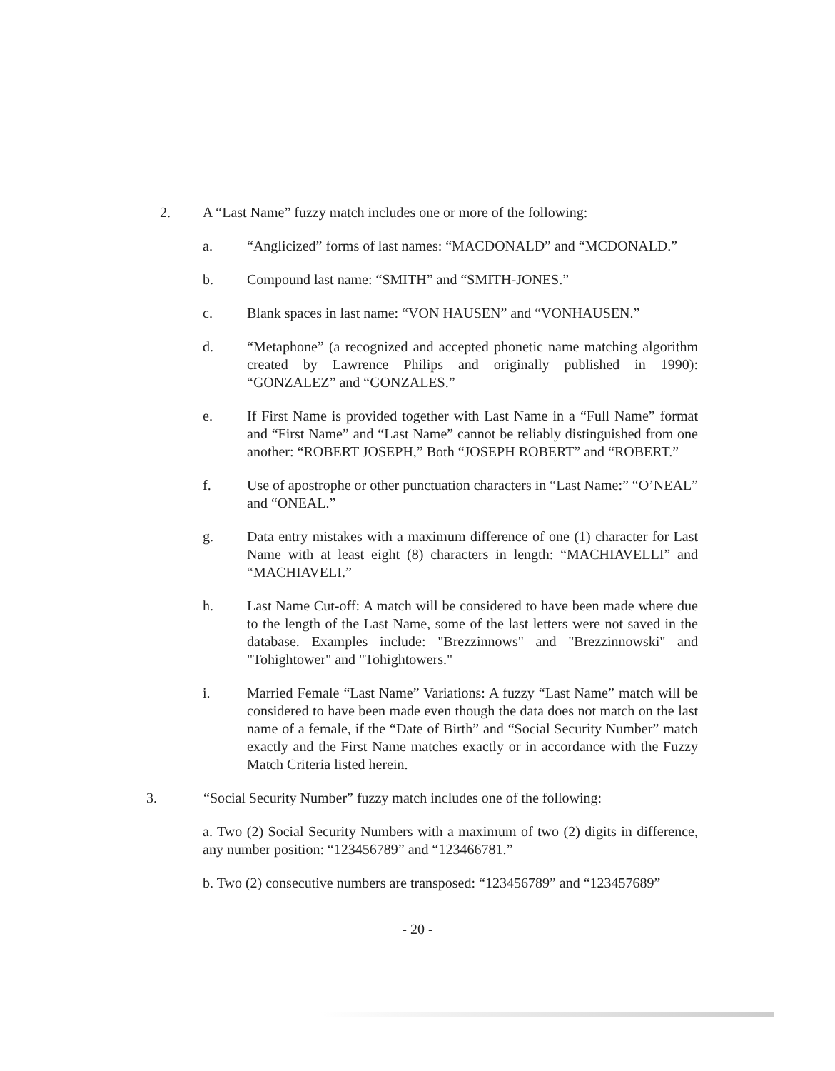2. A “Last Name” fuzzy match includes one or more of the following:
a. “Anglicized” forms of last names: “MACDONALD” and “MCDONALD.”
b. Compound last name: “SMITH” and “SMITH-JONES.”
c. Blank spaces in last name: “VON HAUSEN” and “VONHAUSEN.”
d. “Metaphone” (a recognized and accepted phonetic name matching algorithm created by Lawrence Philips and originally published in 1990): “GONZALEZ” and “GONZALES.”
e. If First Name is provided together with Last Name in a “Full Name” format and “First Name” and “Last Name” cannot be reliably distinguished from one another: “ROBERT JOSEPH,” Both “JOSEPH ROBERT” and “ROBERT.”
f. Use of apostrophe or other punctuation characters in “Last Name:” “O’NEAL” and “ONEAL.”
g. Data entry mistakes with a maximum difference of one (1) character for Last Name with at least eight (8) characters in length: “MACHIAVELLI” and “MACHIAVELI.”
h. Last Name Cut-off: A match will be considered to have been made where due to the length of the Last Name, some of the last letters were not saved in the database. Examples include: "Brezzinnows" and "Brezzinnowski" and "Tohightower" and "Tohightowers."
i. Married Female “Last Name” Variations: A fuzzy “Last Name” match will be considered to have been made even though the data does not match on the last name of a female, if the “Date of Birth” and “Social Security Number” match exactly and the First Name matches exactly or in accordance with the Fuzzy Match Criteria listed herein.
3. “Social Security Number” fuzzy match includes one of the following:
a. Two (2) Social Security Numbers with a maximum of two (2) digits in difference, any number position: “123456789” and “123466781.”
b. Two (2) consecutive numbers are transposed: “123456789” and “123457689”
- 20 -